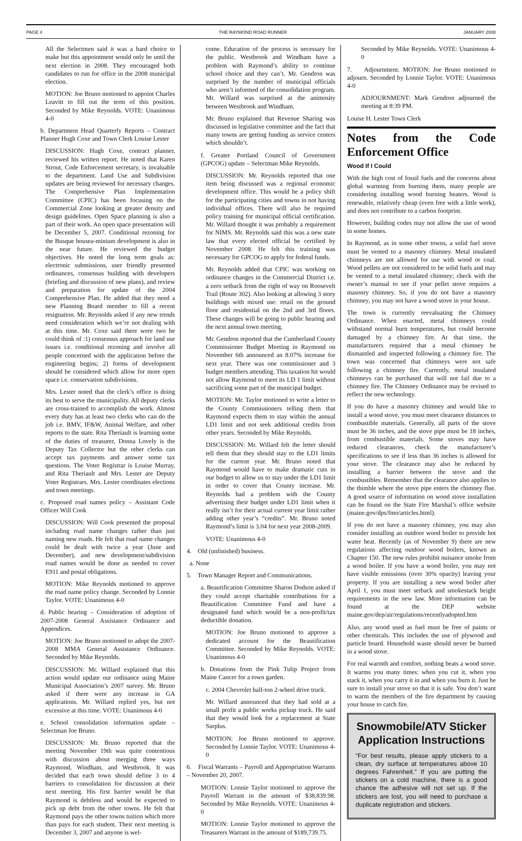PAGE 4 THE RAYMOND ROAD RUNNER JANUARY 2008
All the Selectmen said it was a hard choice to make but this appointment would only be until the next election in 2008. They encouraged both candidates to run for office in the 2008 municipal election.
MOTION: Joe Bruno motioned to appoint Charles Leavitt to fill out the term of this position. Seconded by Mike Reynolds. VOTE: Unanimous 4-0
b. Department Head Quarterly Reports – Contract Planner Hugh Coxe and Town Clerk Louise Lester
DISCUSSION: Hugh Coxe, contract planner, reviewed his written report. He noted that Karen Strout, Code Enforcement secretary, is invaluable to the department. Land Use and Subdivision updates are being reviewed for necessary changes. The Comprehensive Plan Implementation Committee (CPIC) has been focusing on the Commercial Zone looking at greater density and design guidelines. Open Space planning is also a part of their work. An open space presentation will be December 5, 2007. Conditional rezoning for the Busque housea-minium development is also in the near future. He reviewed the budget objectives. He noted the long term goals as: electronic submissions, user friendly presented ordinances, consensus building with developers (briefing and discussion of new plans), and review and preparation for update of the 2004 Comprehensive Plan. He added that they need a new Planning Board member to fill a recent resignation. Mr. Reynolds asked if any new trends need consideration which we’re not dealing with at this time. Mr. Coxe said there were two he could think of :1) consensus approach for land use issues i.e. conditional rezoning and involve all people concerned with the application before the engineering begins; 2) forms of development should be considered which allow for more open space i.e. conservation subdivisions.
Mrs. Lester noted that the clerk’s office is doing its best to serve the municipality. All deputy clerks are cross-trained to accomplish the work. Almost every duty has at least two clerks who can do the job i.e. BMV, IF&W, Animal Welfare, and other reports to the state. Rita Theriault is learning some of the duties of treasurer, Donna Lovely is the Deputy Tax Collector but the other clerks can accept tax payments and answer some tax questions. The Voter Registrar is Louise Murray, and Rita Theriault and Mrs. Lester are Deputy Voter Registrars. Mrs. Lester coordinates elections and town meetings.
c. Proposed road names policy – Assistant Code Officer Will Cook
DISCUSSION: Will Cook presented the proposal including road name changes rather than just naming new roads. He felt that road name changes could be dealt with twice a year (June and December), and new development/subdivision road names would be done as needed to cover E911 and postal obligations.
MOTION: Mike Reynolds motioned to approve the road name policy change. Seconded by Lonnie Taylor. VOTE: Unanimous 4-0
d. Public hearing – Consideration of adoption of 2007-2008 General Assistance Ordinance and Appendices.
MOTION: Joe Bruno motioned to adopt the 2007-2008 MMA General Assistance Ordinance. Seconded by Mike Reynolds.
DISCUSSION: Mr. Willard explained that this action would update our ordinance using Maine Municipal Association’s 2007 survey. Mr. Bruno asked if there were any increase in GA applications. Mr. Willard replied yes, but not excessive at this time. VOTE: Unanimous 4-0
e. School consolidation information update – Selectman Joe Bruno.
DISCUSSION: Mr. Bruno reported that the meeting November 19th was quite contentious with discussion about merging three ways Raymond, Windham, and Westbrook. It was decided that each town should define 3 to 4 barriers to consolidation for discussion at their next meeting. His first barrier would be that Raymond is debtless and would be expected to pick up debt from the other towns. He felt that Raymond pays the other towns tuition which more than pays for each student. Their next meeting is December 3, 2007 and anyone is wel-
come. Education of the process is necessary for the public. Westbrook and Windham have a problem with Raymond’s ability to continue school choice and they can’t. Mr. Gendron was surprised by the number of municipal officials who aren’t informed of the consolidation program. Mr. Willard was surprised at the animosity between Westbrook and Windham.
Mr. Bruno explained that Revenue Sharing was discussed in legislative committee and the fact that many towns are getting funding as service centers which shouldn’t.
f. Greater Portland Council of Government (GPCOG) update – Selectman Mike Reynolds.
DISCUSSION: Mr. Reynolds reported that one item being discussed was a regional economic development office. This would be a policy shift for the participating cities and towns in not having individual offices. There will also be required policy training for municipal official certification. Mr. Willard thought it was probably a requirement for NIMS. Mr. Reynolds said this was a new state law that every elected official be certified by November 2008. He felt this training was necessary for GPCOG to apply for federal funds.
Mr. Reynolds added that CPIC was working on ordinance changes in the Commercial District i.e. a zero setback from the right of way on Roosevelt Trail (Route 302). Also looking at allowing 3 story buildings with mixed use: retail on the ground floor and residential on the 2nd and 3rd floors. These changes will be going to public hearing and the next annual town meeting.
Mr. Gendron reported that the Cumberland County Commissioner Budget Meeting in Raymond on November 6th announced an 8.07% increase for next year. There was one commissioner and 3 budget members attending. This taxation hit would not allow Raymond to meet its LD 1 limit without sacrificing some part of the municipal budget.
MOTION: Mr. Taylor motioned to write a letter to the County Commissioners telling them that Raymond expects them to stay within the annual LD1 limit and not seek additional credits from other years. Seconded by Mike Reynolds.
DISCUSSION: Mr. Willard felt the letter should tell them that they should stay to the LD1 limits for the current year. Mr. Bruno noted that Raymond would have to make dramatic cuts in our budget to allow us to stay under the LD1 limit in order to cover that County increase. Mr. Reynolds had a problem with the County advertising their budget under LD1 limit when it really isn’t for their actual current year limit rather adding other year’s “credits”. Mr. Bruno noted Raymond’s limit is 3.04 for next year 2008-2009.
VOTE: Unanimous 4-0
4. Old (unfinished) business.
a. None
5. Town Manager Report and Communications.
a. Beautification Committee Sharon Dodson asked if they could accept charitable contributions for a Beautification Committee Fund and have a designated fund which would be a non-profit/tax deductible donation.
MOTION: Joe Bruno motioned to approve a dedicated account for the Beautification Committee. Seconded by Mike Reynolds. VOTE: Unanimous 4-0
b. Donations from the Pink Tulip Project from Maine Cancer for a town garden.
c. 2004 Chevrolet half-ton 2-wheel drive truck.
Mr. Willard announced that they had sold at a small profit a public works pickup truck. He said that they would look for a replacement at State Surplus.
MOTION: Joe Bruno motioned to approve. Seconded by Lonnie Taylor. VOTE: Unanimous 4-0
6. Fiscal Warrants – Payroll and Appropriation Warrants – November 20, 2007.
MOTION: Lonnie Taylor motioned to approve the Payroll Warrant in the amount of $38,839.98. Seconded by Mike Reynolds. VOTE: Unanimous 4-0
MOTION: Lonnie Taylor motioned to approve the Treasurers Warrant in the amount of $189,739.75.
Seconded by Mike Reynolds. VOTE: Unanimous 4-0
7. Adjournment. MOTION: Joe Bruno motioned to adjourn. Seconded by Lonnie Taylor. VOTE: Unanimous 4-0
ADJOURNMENT: Mark Gendron adjourned the meeting at 8:39 PM.
Louise H. Lester Town Clerk
Notes from the Code Enforcement Office
Wood If I Could
With the high cost of fossil fuels and the concerns about global warming from burning them, many people are considering installing wood burning heaters. Wood is renewable, relatively cheap (even free with a little work), and does not contribute to a carbon footprint.
However, building codes may not allow the use of wood in some homes.
In Raymond, as in some other towns, a solid fuel stove must be vented to a masonry chimney. Metal insulated chimneys are not allowed for use with wood or coal. Wood pellets are not considered to be solid fuels and may be vented to a metal insulated chimney; check with the owner’s manual to see if your pellet stove requires a masonry chimney. So, if you do not have a masonry chimney, you may not have a wood stove in your house.
The town is currently reevaluating the Chimney Ordinance. When enacted, metal chimneys could withstand normal burn temperatures, but could become damaged by a chimney fire. At that time, the manufacturers required that a metal chimney be dismantled and inspected following a chimney fire. The town was concerned that chimneys were not safe following a chimney fire. Currently, metal insulated chimneys can be purchased that will not fail due to a chimney fire. The Chimney Ordinance may be revised to reflect the new technology.
If you do have a masonry chimney and would like to install a wood stove, you must meet clearance distances to combustible materials. Generally, all parts of the stove must be 36 inches, and the stove pipe must be 18 inches, from combustible materials. Some stoves may have reduced clearances, check the manufacturer’s specifications to see if less than 36 inches is allowed for your stove. The clearance may also be reduced by installing a barrier between the stove and the combustibles. Remember that the clearance also applies to the thimble where the stove pipe enters the chimney flue. A good source of information on wood stove installation can be found on the State Fire Marshal’s office website (maine.gov/dps/fmo/articles.html).
If you do not have a masonry chimney, you may also consider installing an outdoor wood boiler to provide hot water heat. Recently (as of November 9) there are new regulations affecting outdoor wood boilers, known as Chapter 150. The new rules prohibit nuisance smoke from a wood boiler. If you have a wood boiler, you may not have visible emissions (over 30% opacity) leaving your property. If you are installing a new wood boiler after April 1, you must meet setback and smokestack height requirements in the new law. More information can be found at the DEP website maine.gov/dep/air/regulations/recentlyadopted.htm
Also, any wood used as fuel must be free of paints or other chemicals. This includes the use of plywood and particle board. Household waste should never be burned in a wood stove.
For real warmth and comfort, nothing beats a wood stove. It warms you many times: when you cut it, when you stack it, when you carry it in and when you burn it. Just be sure to install your stove so that it is safe. You don’t want to warm the members of the fire department by causing your house to catch fire.
Snowmobile/ATV Sticker Application Instructions
“For best results, please apply stickers to a clean, dry surface at temperatures above 10 degrees Fahrenheit.” If you are putting the stickers on a cold machine, there is a good chance the adhesive will not set up. If the stickers are lost, you will need to purchase a duplicate registration and stickers.